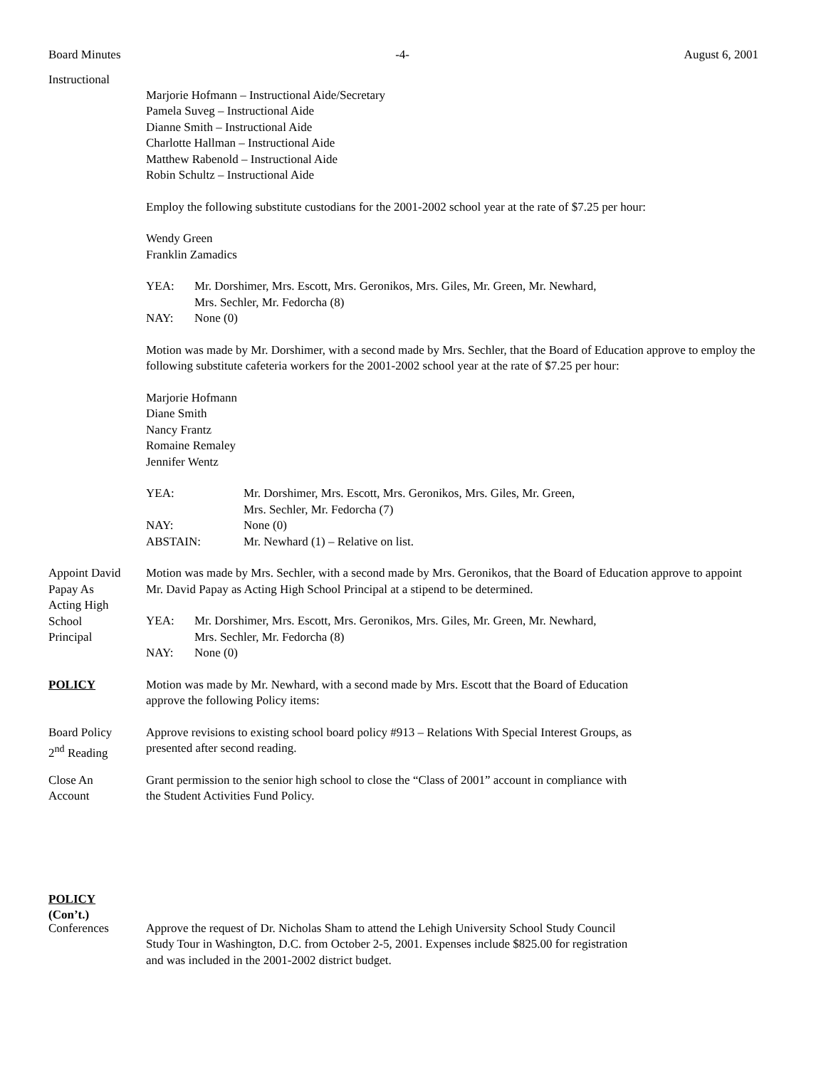Board Minutes -4- August 6, 2001
Instructional
Marjorie Hofmann – Instructional Aide/Secretary
Pamela Suveg – Instructional Aide
Dianne Smith – Instructional Aide
Charlotte Hallman – Instructional Aide
Matthew Rabenold – Instructional Aide
Robin Schultz – Instructional Aide
Employ the following substitute custodians for the 2001-2002 school year at the rate of $7.25 per hour:
Wendy Green
Franklin Zamadics
YEA: Mr. Dorshimer, Mrs. Escott, Mrs. Geronikos, Mrs. Giles, Mr. Green, Mr. Newhard,
Mrs. Sechler, Mr. Fedorcha (8)
NAY: None (0)
Motion was made by Mr. Dorshimer, with a second made by Mrs. Sechler, that the Board of Education approve to employ the following substitute cafeteria workers for the 2001-2002 school year at the rate of $7.25 per hour:
Marjorie Hofmann
Diane Smith
Nancy Frantz
Romaine Remaley
Jennifer Wentz
YEA: Mr. Dorshimer, Mrs. Escott, Mrs. Geronikos, Mrs. Giles, Mr. Green,
Mrs. Sechler, Mr. Fedorcha (7)
NAY: None (0)
ABSTAIN: Mr. Newhard (1) – Relative on list.
Appoint David
Papay As
Acting High
School
Principal
Motion was made by Mrs. Sechler, with a second made by Mrs. Geronikos, that the Board of Education approve to appoint Mr. David Papay as Acting High School Principal at a stipend to be determined.
YEA: Mr. Dorshimer, Mrs. Escott, Mrs. Geronikos, Mrs. Giles, Mr. Green, Mr. Newhard,
Mrs. Sechler, Mr. Fedorcha (8)
NAY: None (0)
POLICY Motion was made by Mr. Newhard, with a second made by Mrs. Escott that the Board of Education
approve the following Policy items:
Board Policy
2<sup>nd</sup> Reading
Approve revisions to existing school board policy #913 – Relations With Special Interest Groups, as
presented after second reading.
Close An
Account
Grant permission to the senior high school to close the “Class of 2001” account in compliance with
the Student Activities Fund Policy.
POLICY
(Con’t.)
Conferences Approve the request of Dr. Nicholas Sham to attend the Lehigh University School Study Council
Study Tour in Washington, D.C. from October 2-5, 2001. Expenses include $825.00 for registration
and was included in the 2001-2002 district budget.